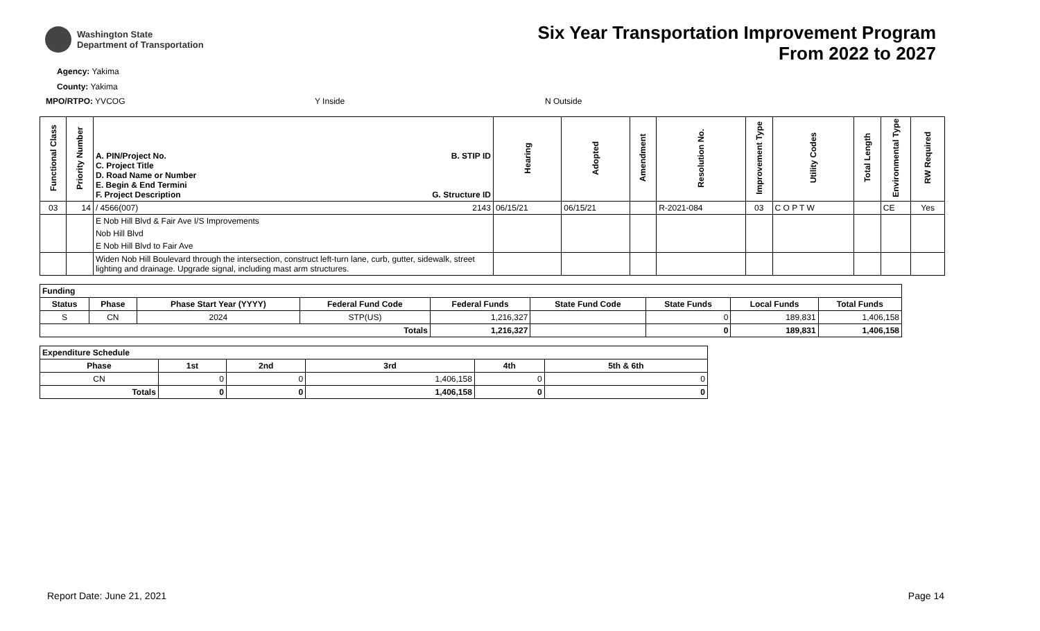Washington State
Department of Transportation
Six Year Transportation Improvement Program
From 2022 to 2027
Agency: Yakima
County: Yakima
MPO/RTPO: YVCOG Y Inside N Outside
| Functional Class | Priority Number | A. PIN/Project No. C. Project Title D. Road Name or Number E. Begin & End Termini F. Project Description B. STIP ID G. Structure ID | Hearing | Adopted | Amendment | Resolution No. | Improvement Type | Utility Codes | Total Length | Environmental Type | RW Required |
| --- | --- | --- | --- | --- | --- | --- | --- | --- | --- | --- | --- |
| 03 | 14 | / 4566(007) 2143 | 06/15/21 | 06/15/21 | | R-2021-084 | 03 | C O P T W | | CE | Yes |
| | | E Nob Hill Blvd & Fair Ave I/S Improvements | | | | | | | | | |
| | | Nob Hill Blvd | | | | | | | | | |
| | | E Nob Hill Blvd to Fair Ave | | | | | | | | | |
| | | Widen Nob Hill Boulevard through the intersection, construct left-turn lane, curb, gutter, sidewalk, street lighting and drainage. Upgrade signal, including mast arm structures. | | | | | | | | | |
| Funding | | | | | | | | |
| --- | --- | --- | --- | --- | --- | --- | --- | --- |
| Status | Phase | Phase Start Year (YYYY) | Federal Fund Code | Federal Funds | State Fund Code | State Funds | Local Funds | Total Funds |
| S | CN | 2024 | STP(US) | 1,216,327 | | 0 | 189,831 | 1,406,158 |
| Totals | | | | 1,216,327 | | 0 | 189,831 | 1,406,158 |
| Expenditure Schedule | | | | | |
| --- | --- | --- | --- | --- | --- |
| Phase | 1st | 2nd | 3rd | 4th | 5th & 6th |
| CN | 0 | 0 | 1,406,158 | 0 | 0 |
| Totals | 0 | 0 | 1,406,158 | 0 | 0 |
Report Date: June 21, 2021 Page 14